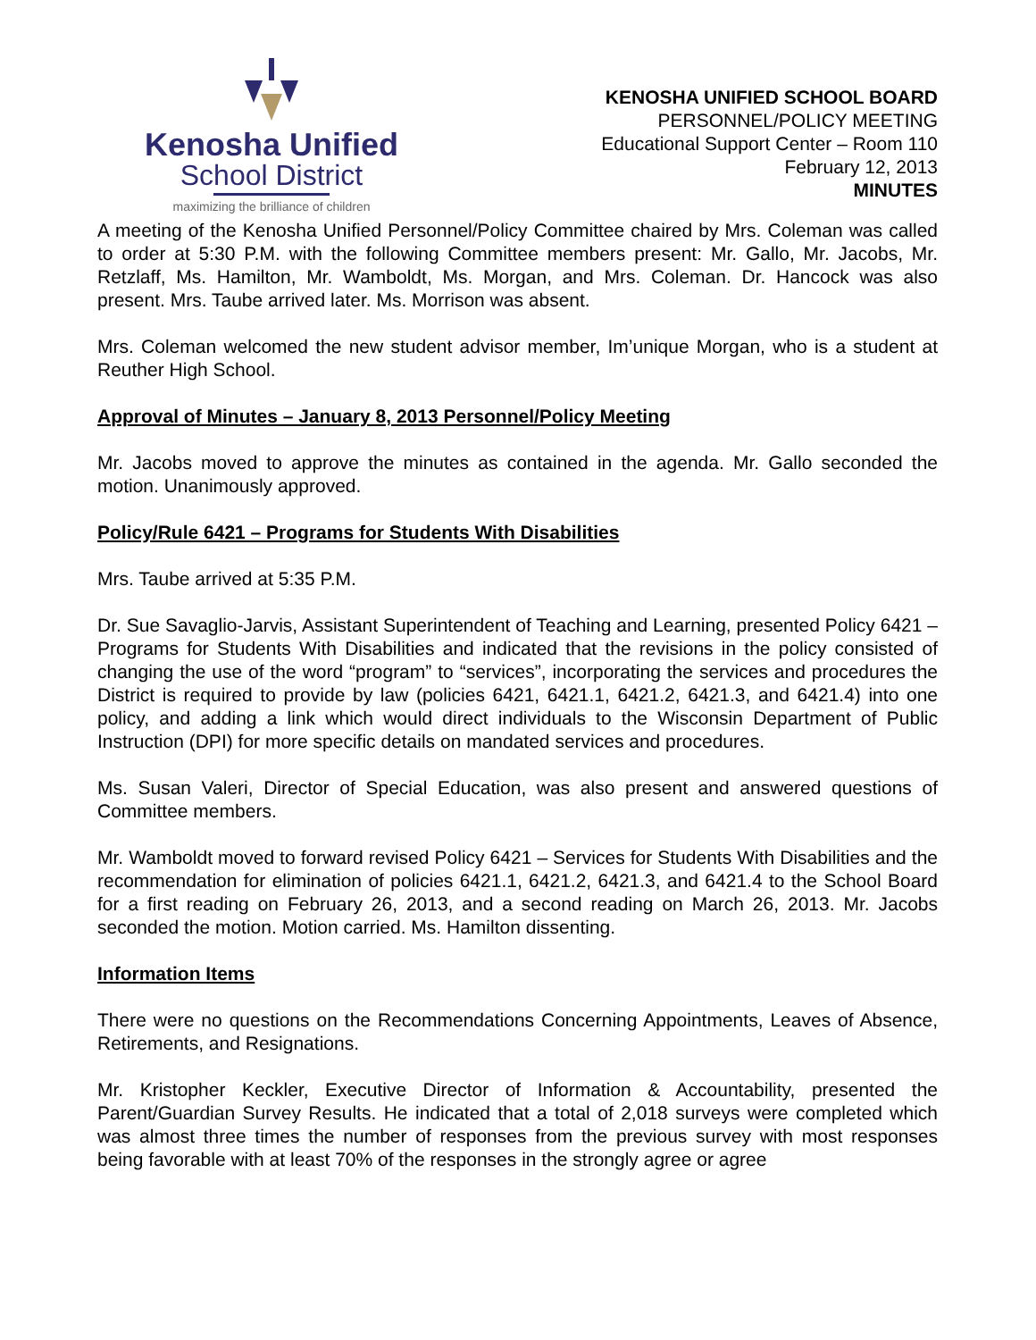Kenosha Unified
School District
maximizing the brilliance of children
KENOSHA UNIFIED SCHOOL BOARD
PERSONNEL/POLICY MEETING
Educational Support Center – Room 110
February 12, 2013
MINUTES
A meeting of the Kenosha Unified Personnel/Policy Committee chaired by Mrs. Coleman was called to order at 5:30 P.M. with the following Committee members present: Mr. Gallo, Mr. Jacobs, Mr. Retzlaff, Ms. Hamilton, Mr. Wamboldt, Ms. Morgan, and Mrs. Coleman. Dr. Hancock was also present. Mrs. Taube arrived later. Ms. Morrison was absent.
Mrs. Coleman welcomed the new student advisor member, Im’unique Morgan, who is a student at Reuther High School.
Approval of Minutes – January 8, 2013 Personnel/Policy Meeting
Mr. Jacobs moved to approve the minutes as contained in the agenda. Mr. Gallo seconded the motion. Unanimously approved.
Policy/Rule 6421 – Programs for Students With Disabilities
Mrs. Taube arrived at 5:35 P.M.
Dr. Sue Savaglio-Jarvis, Assistant Superintendent of Teaching and Learning, presented Policy 6421 – Programs for Students With Disabilities and indicated that the revisions in the policy consisted of changing the use of the word “program” to “services”, incorporating the services and procedures the District is required to provide by law (policies 6421, 6421.1, 6421.2, 6421.3, and 6421.4) into one policy, and adding a link which would direct individuals to the Wisconsin Department of Public Instruction (DPI) for more specific details on mandated services and procedures.
Ms. Susan Valeri, Director of Special Education, was also present and answered questions of Committee members.
Mr. Wamboldt moved to forward revised Policy 6421 – Services for Students With Disabilities and the recommendation for elimination of policies 6421.1, 6421.2, 6421.3, and 6421.4 to the School Board for a first reading on February 26, 2013, and a second reading on March 26, 2013. Mr. Jacobs seconded the motion. Motion carried. Ms. Hamilton dissenting.
Information Items
There were no questions on the Recommendations Concerning Appointments, Leaves of Absence, Retirements, and Resignations.
Mr. Kristopher Keckler, Executive Director of Information & Accountability, presented the Parent/Guardian Survey Results. He indicated that a total of 2,018 surveys were completed which was almost three times the number of responses from the previous survey with most responses being favorable with at least 70% of the responses in the strongly agree or agree